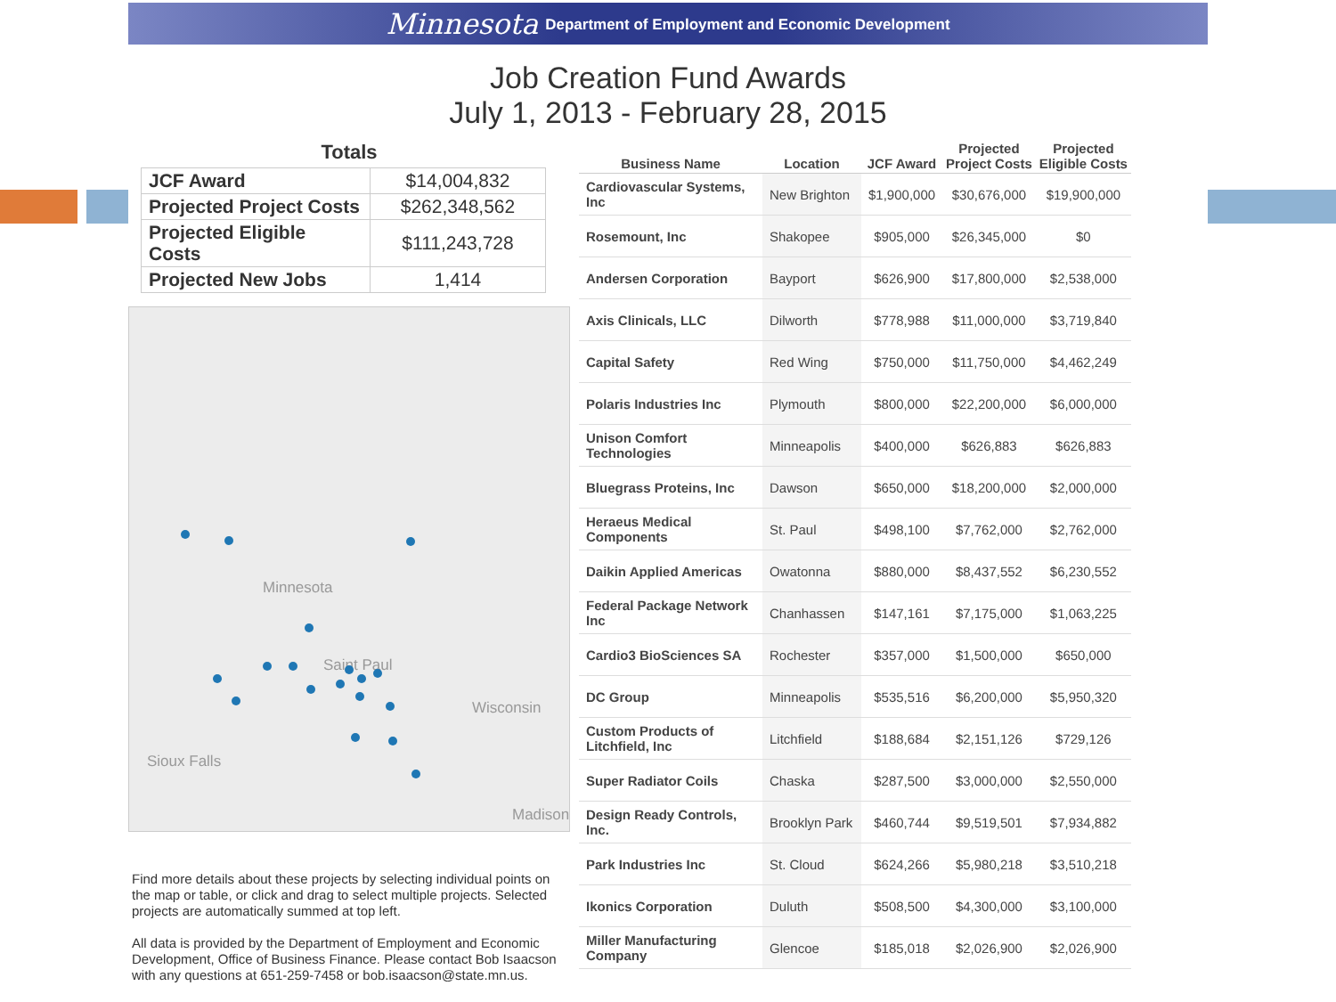Minnesota Department of Employment and Economic Development
Job Creation Fund Awards
July 1, 2013 - February 28, 2015
Totals
| JCF Award | $14,004,832 |
| Projected Project Costs | $262,348,562 |
| Projected Eligible Costs | $111,243,728 |
| Projected New Jobs | 1,414 |
Minnesota
Saint Paul
Wisconsin
Sioux Falls
Madison
Find more details about these projects by selecting individual points on the map or table, or click and drag to select multiple projects. Selected projects are automatically summed at top left.
All data is provided by the Department of Employment and Economic Development, Office of Business Finance. Please contact Bob Isaacson with any questions at 651-259-7458 or bob.isaacson@state.mn.us.
| Business Name | Location | JCF Award | Projected Project Costs | Projected Eligible Costs |
| --- | --- | --- | --- | --- |
| Cardiovascular Systems, Inc | New Brighton | $1,900,000 | $30,676,000 | $19,900,000 |
| Rosemount, Inc | Shakopee | $905,000 | $26,345,000 | $0 |
| Andersen Corporation | Bayport | $626,900 | $17,800,000 | $2,538,000 |
| Axis Clinicals, LLC | Dilworth | $778,988 | $11,000,000 | $3,719,840 |
| Capital Safety | Red Wing | $750,000 | $11,750,000 | $4,462,249 |
| Polaris Industries Inc | Plymouth | $800,000 | $22,200,000 | $6,000,000 |
| Unison Comfort Technologies | Minneapolis | $400,000 | $626,883 | $626,883 |
| Bluegrass Proteins, Inc | Dawson | $650,000 | $18,200,000 | $2,000,000 |
| Heraeus Medical Components | St. Paul | $498,100 | $7,762,000 | $2,762,000 |
| Daikin Applied Americas | Owatonna | $880,000 | $8,437,552 | $6,230,552 |
| Federal Package Network Inc | Chanhassen | $147,161 | $7,175,000 | $1,063,225 |
| Cardio3 BioSciences SA | Rochester | $357,000 | $1,500,000 | $650,000 |
| DC Group | Minneapolis | $535,516 | $6,200,000 | $5,950,320 |
| Custom Products of Litchfield, Inc | Litchfield | $188,684 | $2,151,126 | $729,126 |
| Super Radiator Coils | Chaska | $287,500 | $3,000,000 | $2,550,000 |
| Design Ready Controls, Inc. | Brooklyn Park | $460,744 | $9,519,501 | $7,934,882 |
| Park Industries Inc | St. Cloud | $624,266 | $5,980,218 | $3,510,218 |
| Ikonics Corporation | Duluth | $508,500 | $4,300,000 | $3,100,000 |
| Miller Manufacturing Company | Glencoe | $185,018 | $2,026,900 | $2,026,900 |